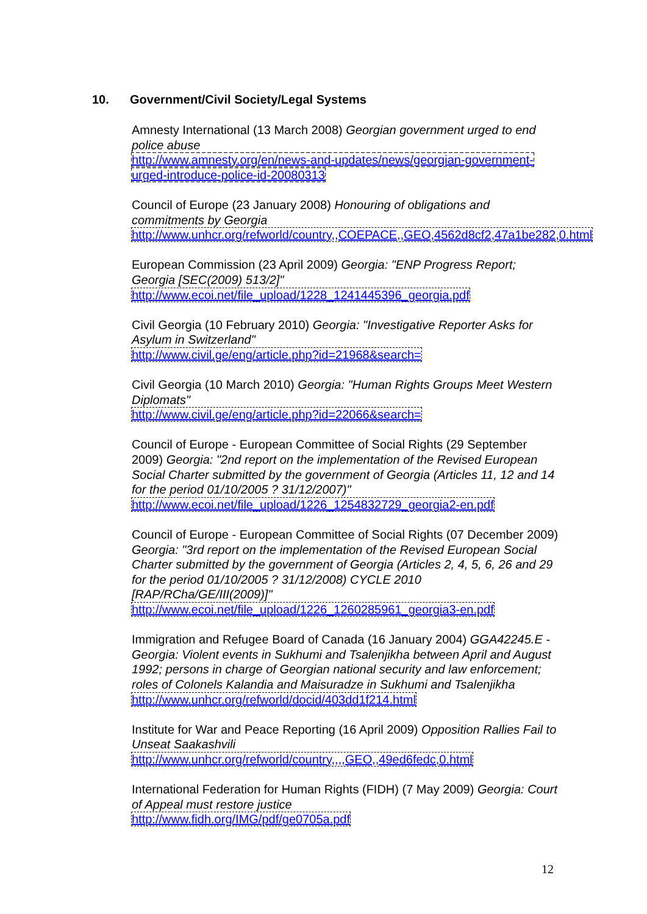10. Government/Civil Society/Legal Systems
Amnesty International (13 March 2008) Georgian government urged to end police abuse
http://www.amnesty.org/en/news-and-updates/news/georgian-government-urged-introduce-police-id-20080313
Council of Europe (23 January 2008) Honouring of obligations and commitments by Georgia
http://www.unhcr.org/refworld/country,,COEPACE,,GEO,4562d8cf2,47a1be282,0.html
European Commission (23 April 2009) Georgia: "ENP Progress Report; Georgia [SEC(2009) 513/2]"
http://www.ecoi.net/file_upload/1228_1241445396_georgia.pdf
Civil Georgia (10 February 2010) Georgia: "Investigative Reporter Asks for Asylum in Switzerland"
http://www.civil.ge/eng/article.php?id=21968&search=
Civil Georgia (10 March 2010) Georgia: "Human Rights Groups Meet Western Diplomats"
http://www.civil.ge/eng/article.php?id=22066&search=
Council of Europe - European Committee of Social Rights (29 September 2009) Georgia: "2nd report on the implementation of the Revised European Social Charter submitted by the government of Georgia (Articles 11, 12 and 14 for the period 01/10/2005 ? 31/12/2007)"
http://www.ecoi.net/file_upload/1226_1254832729_georgia2-en.pdf
Council of Europe - European Committee of Social Rights (07 December 2009) Georgia: "3rd report on the implementation of the Revised European Social Charter submitted by the government of Georgia (Articles 2, 4, 5, 6, 26 and 29 for the period 01/10/2005 ? 31/12/2008) CYCLE 2010 [RAP/RCha/GE/III(2009)]"
http://www.ecoi.net/file_upload/1226_1260285961_georgia3-en.pdf
Immigration and Refugee Board of Canada (16 January 2004) GGA42245.E - Georgia: Violent events in Sukhumi and Tsalenjikha between April and August 1992; persons in charge of Georgian national security and law enforcement; roles of Colonels Kalandia and Maisuradze in Sukhumi and Tsalenjikha
http://www.unhcr.org/refworld/docid/403dd1f214.html
Institute for War and Peace Reporting (16 April 2009) Opposition Rallies Fail to Unseat Saakashvili
http://www.unhcr.org/refworld/country,,,,GEO,,49ed6fedc,0.html
International Federation for Human Rights (FIDH) (7 May 2009) Georgia: Court of Appeal must restore justice
http://www.fidh.org/IMG/pdf/ge0705a.pdf
12